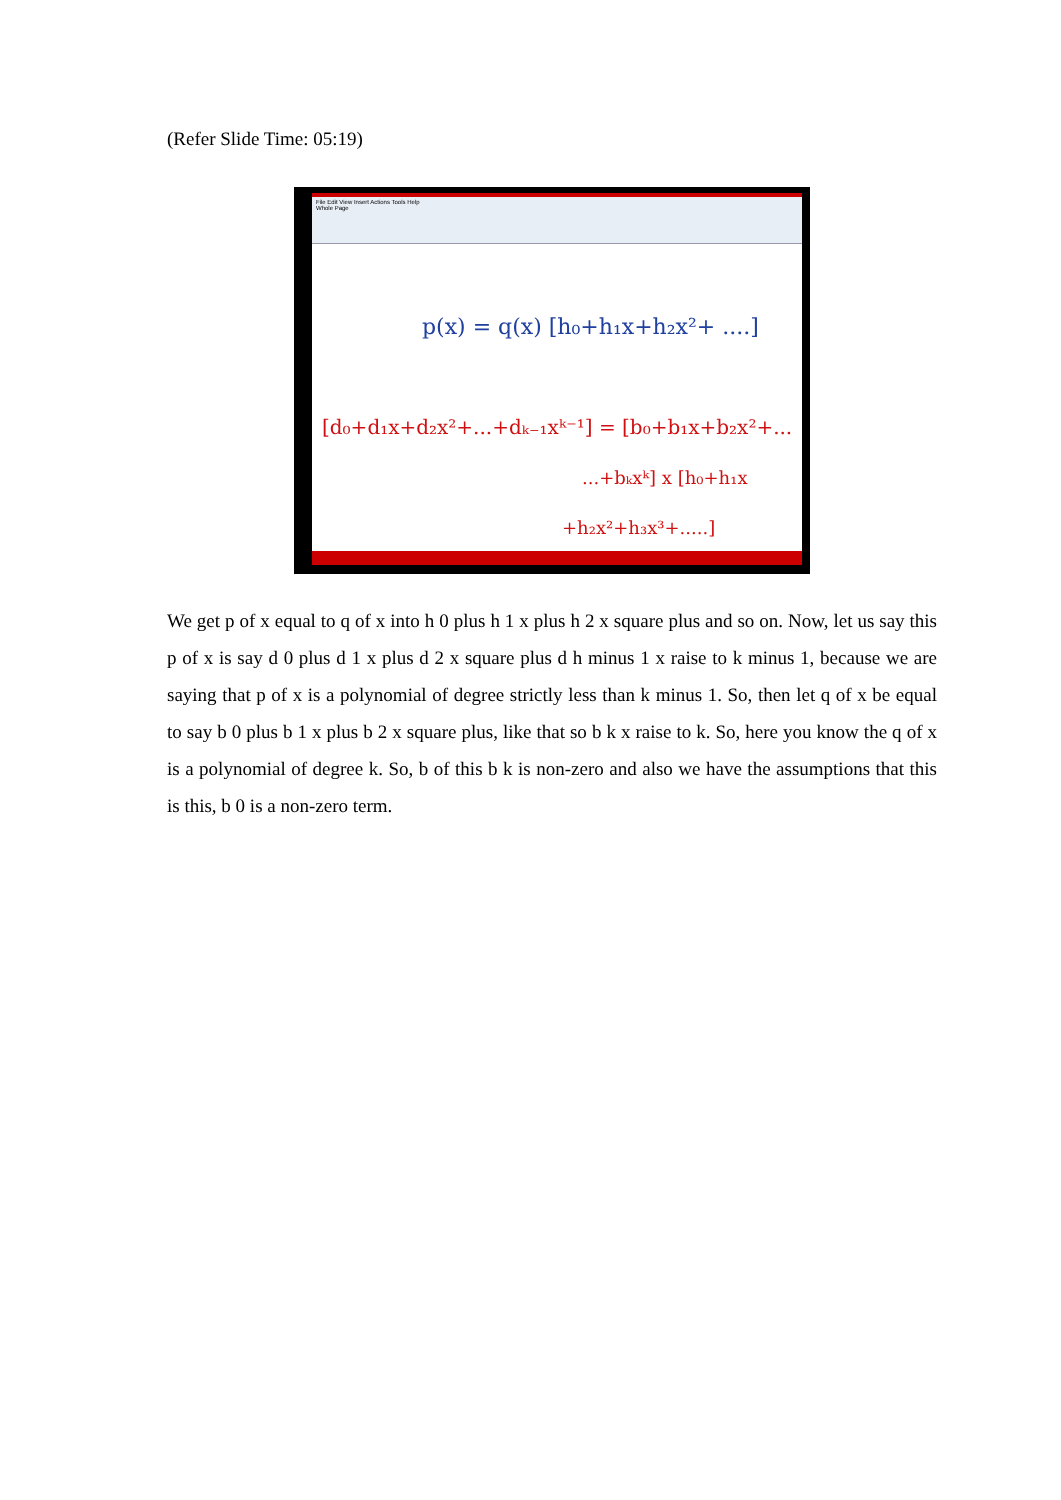(Refer Slide Time: 05:19)
File Edit View Insert Actions Tools Help
Whole Page
p(x) = q(x) [h₀+h₁x+h₂x²+ ....]
[d₀+d₁x+d₂x²+...+dₖ₋₁xᵏ⁻¹] = [b₀+b₁x+b₂x²+...
...+bₖxᵏ] x [h₀+h₁x
+h₂x²+h₃x³+.....]
We get p of x equal to q of x into h 0 plus h 1 x plus h 2 x square plus and so on. Now, let us say this p of x is say d 0 plus d 1 x plus d 2 x square plus d h minus 1 x raise to k minus 1, because we are saying that p of x is a polynomial of degree strictly less than k minus 1. So, then let q of x be equal to say b 0 plus b 1 x plus b 2 x square plus, like that so b k x raise to k. So, here you know the q of x is a polynomial of degree k. So, b of this b k is non-zero and also we have the assumptions that this is this, b 0 is a non-zero term.